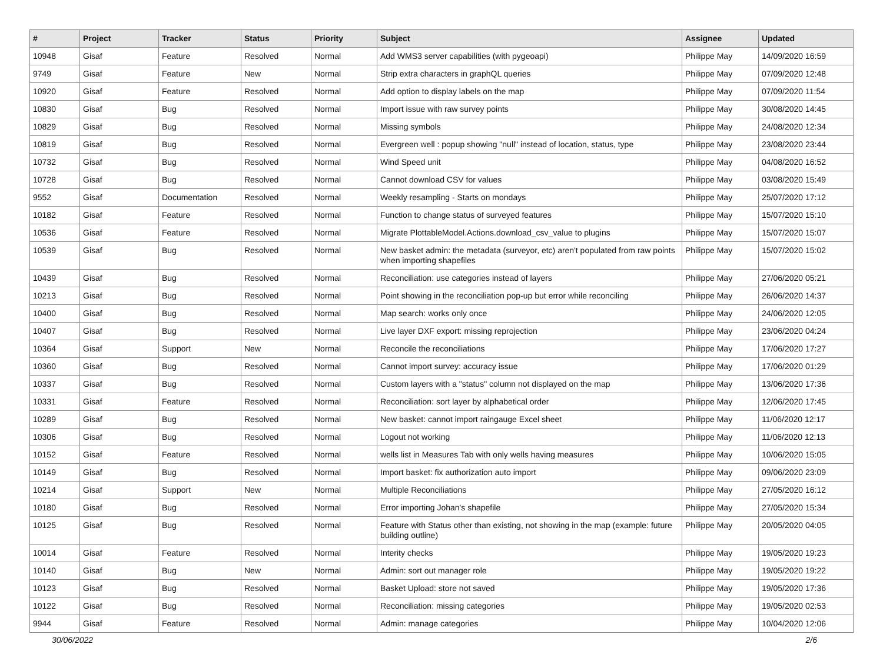| # | Project | Tracker | Status | Priority | Subject | Assignee | Updated |
| --- | --- | --- | --- | --- | --- | --- | --- |
| 10948 | Gisaf | Feature | Resolved | Normal | Add WMS3 server capabilities (with pygeoapi) | Philippe May | 14/09/2020 16:59 |
| 9749 | Gisaf | Feature | New | Normal | Strip extra characters in graphQL queries | Philippe May | 07/09/2020 12:48 |
| 10920 | Gisaf | Feature | Resolved | Normal | Add option to display labels on the map | Philippe May | 07/09/2020 11:54 |
| 10830 | Gisaf | Bug | Resolved | Normal | Import issue with raw survey points | Philippe May | 30/08/2020 14:45 |
| 10829 | Gisaf | Bug | Resolved | Normal | Missing symbols | Philippe May | 24/08/2020 12:34 |
| 10819 | Gisaf | Bug | Resolved | Normal | Evergreen well : popup showing "null" instead of location, status, type | Philippe May | 23/08/2020 23:44 |
| 10732 | Gisaf | Bug | Resolved | Normal | Wind Speed unit | Philippe May | 04/08/2020 16:52 |
| 10728 | Gisaf | Bug | Resolved | Normal | Cannot download CSV for values | Philippe May | 03/08/2020 15:49 |
| 9552 | Gisaf | Documentation | Resolved | Normal | Weekly resampling - Starts on mondays | Philippe May | 25/07/2020 17:12 |
| 10182 | Gisaf | Feature | Resolved | Normal | Function to change status of surveyed features | Philippe May | 15/07/2020 15:10 |
| 10536 | Gisaf | Feature | Resolved | Normal | Migrate PlottableModel.Actions.download_csv_value to plugins | Philippe May | 15/07/2020 15:07 |
| 10539 | Gisaf | Bug | Resolved | Normal | New basket admin: the metadata (surveyor, etc) aren't populated from raw points when importing shapefiles | Philippe May | 15/07/2020 15:02 |
| 10439 | Gisaf | Bug | Resolved | Normal | Reconciliation: use categories instead of layers | Philippe May | 27/06/2020 05:21 |
| 10213 | Gisaf | Bug | Resolved | Normal | Point showing in the reconciliation pop-up but error while reconciling | Philippe May | 26/06/2020 14:37 |
| 10400 | Gisaf | Bug | Resolved | Normal | Map search: works only once | Philippe May | 24/06/2020 12:05 |
| 10407 | Gisaf | Bug | Resolved | Normal | Live layer DXF export: missing reprojection | Philippe May | 23/06/2020 04:24 |
| 10364 | Gisaf | Support | New | Normal | Reconcile the reconciliations | Philippe May | 17/06/2020 17:27 |
| 10360 | Gisaf | Bug | Resolved | Normal | Cannot import survey: accuracy issue | Philippe May | 17/06/2020 01:29 |
| 10337 | Gisaf | Bug | Resolved | Normal | Custom layers with a "status" column not displayed on the map | Philippe May | 13/06/2020 17:36 |
| 10331 | Gisaf | Feature | Resolved | Normal | Reconciliation: sort layer by alphabetical order | Philippe May | 12/06/2020 17:45 |
| 10289 | Gisaf | Bug | Resolved | Normal | New basket: cannot import raingauge Excel sheet | Philippe May | 11/06/2020 12:17 |
| 10306 | Gisaf | Bug | Resolved | Normal | Logout not working | Philippe May | 11/06/2020 12:13 |
| 10152 | Gisaf | Feature | Resolved | Normal | wells list in Measures Tab with only wells having measures | Philippe May | 10/06/2020 15:05 |
| 10149 | Gisaf | Bug | Resolved | Normal | Import basket: fix authorization auto import | Philippe May | 09/06/2020 23:09 |
| 10214 | Gisaf | Support | New | Normal | Multiple Reconciliations | Philippe May | 27/05/2020 16:12 |
| 10180 | Gisaf | Bug | Resolved | Normal | Error importing Johan's shapefile | Philippe May | 27/05/2020 15:34 |
| 10125 | Gisaf | Bug | Resolved | Normal | Feature with Status other than existing, not showing in the map (example: future building outline) | Philippe May | 20/05/2020 04:05 |
| 10014 | Gisaf | Feature | Resolved | Normal | Interity checks | Philippe May | 19/05/2020 19:23 |
| 10140 | Gisaf | Bug | New | Normal | Admin: sort out manager role | Philippe May | 19/05/2020 19:22 |
| 10123 | Gisaf | Bug | Resolved | Normal | Basket Upload: store not saved | Philippe May | 19/05/2020 17:36 |
| 10122 | Gisaf | Bug | Resolved | Normal | Reconciliation: missing categories | Philippe May | 19/05/2020 02:53 |
| 9944 | Gisaf | Feature | Resolved | Normal | Admin: manage categories | Philippe May | 10/04/2020 12:06 |
30/06/2022 2/6